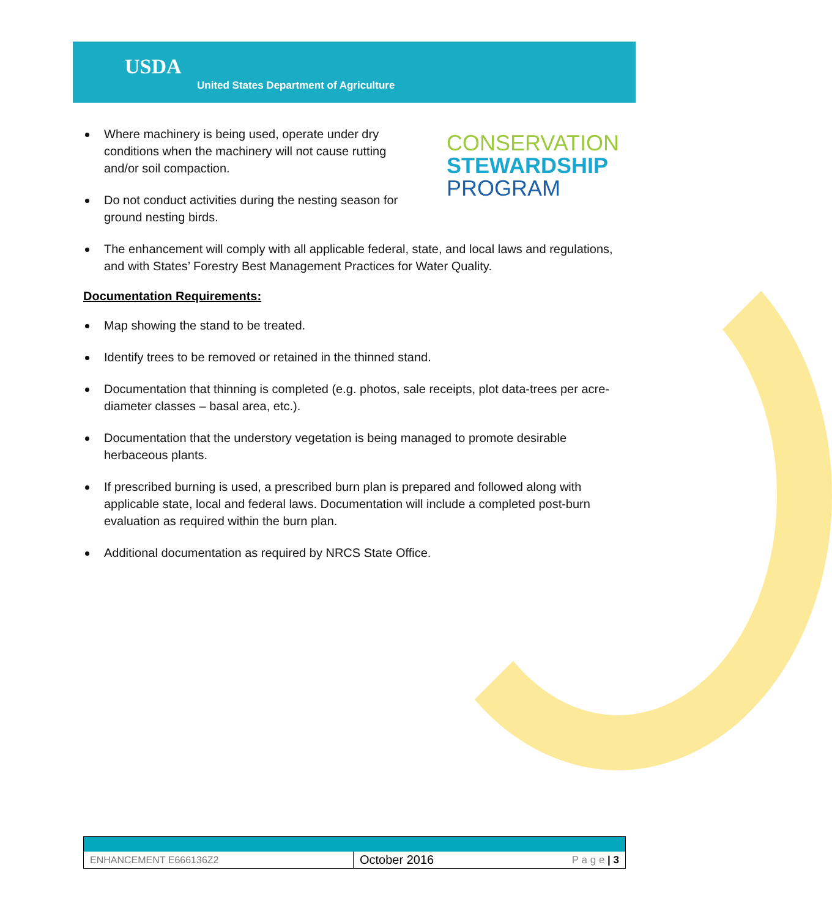USDA
United States Department of Agriculture
CONSERVATION
STEWARDSHIP
PROGRAM
Where machinery is being used, operate under dry conditions when the machinery will not cause rutting and/or soil compaction.
Do not conduct activities during the nesting season for ground nesting birds.
The enhancement will comply with all applicable federal, state, and local laws and regulations, and with States’ Forestry Best Management Practices for Water Quality.
Documentation Requirements:
Map showing the stand to be treated.
Identify trees to be removed or retained in the thinned stand.
Documentation that thinning is completed (e.g. photos, sale receipts, plot data-trees per acre-diameter classes – basal area, etc.).
Documentation that the understory vegetation is being managed to promote desirable herbaceous plants.
If prescribed burning is used, a prescribed burn plan is prepared and followed along with applicable state, local and federal laws. Documentation will include a completed post-burn evaluation as required within the burn plan.
Additional documentation as required by NRCS State Office.
| ENHANCEMENT E666136Z2 | October 2016 | P a g e / 3 |